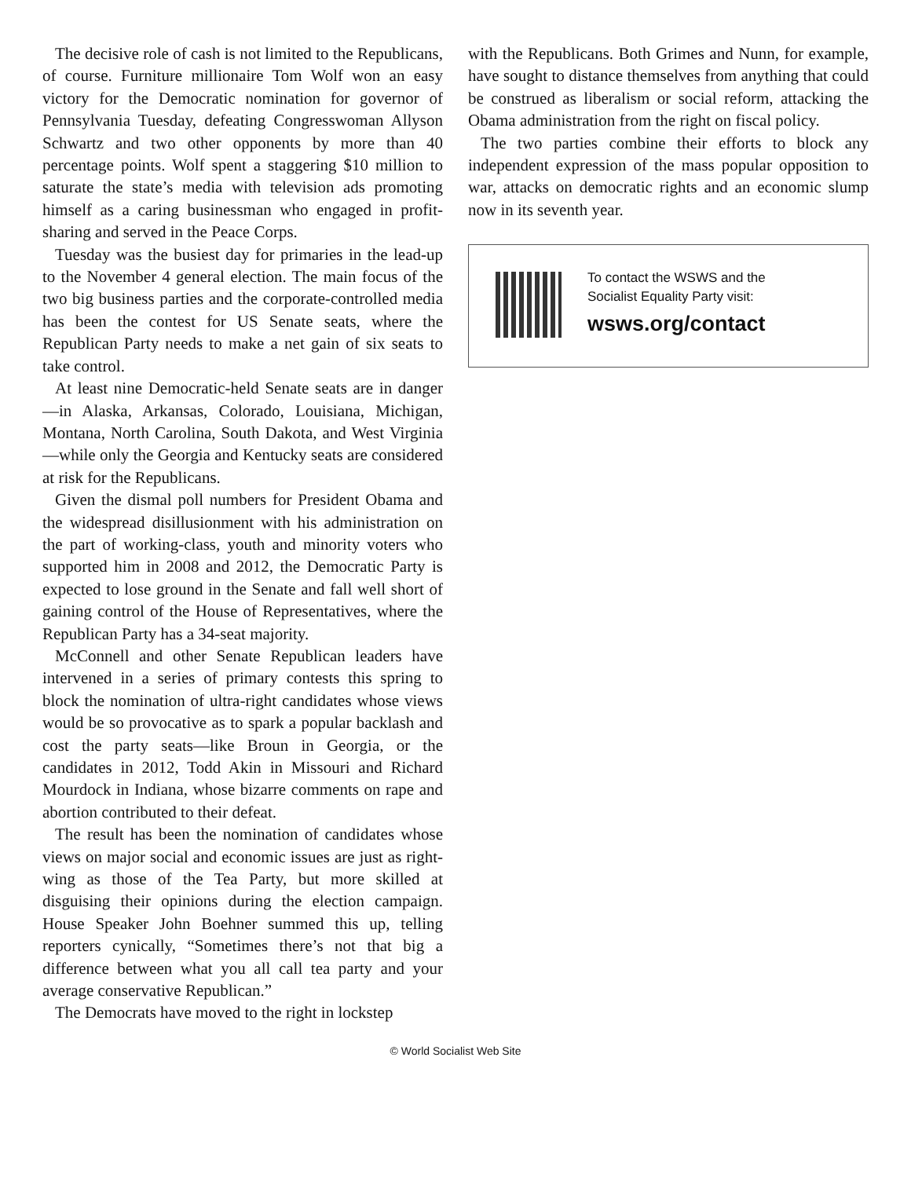The decisive role of cash is not limited to the Republicans, of course. Furniture millionaire Tom Wolf won an easy victory for the Democratic nomination for governor of Pennsylvania Tuesday, defeating Congresswoman Allyson Schwartz and two other opponents by more than 40 percentage points. Wolf spent a staggering $10 million to saturate the state’s media with television ads promoting himself as a caring businessman who engaged in profit-sharing and served in the Peace Corps.
Tuesday was the busiest day for primaries in the lead-up to the November 4 general election. The main focus of the two big business parties and the corporate-controlled media has been the contest for US Senate seats, where the Republican Party needs to make a net gain of six seats to take control.
At least nine Democratic-held Senate seats are in danger—in Alaska, Arkansas, Colorado, Louisiana, Michigan, Montana, North Carolina, South Dakota, and West Virginia—while only the Georgia and Kentucky seats are considered at risk for the Republicans.
Given the dismal poll numbers for President Obama and the widespread disillusionment with his administration on the part of working-class, youth and minority voters who supported him in 2008 and 2012, the Democratic Party is expected to lose ground in the Senate and fall well short of gaining control of the House of Representatives, where the Republican Party has a 34-seat majority.
McConnell and other Senate Republican leaders have intervened in a series of primary contests this spring to block the nomination of ultra-right candidates whose views would be so provocative as to spark a popular backlash and cost the party seats—like Broun in Georgia, or the candidates in 2012, Todd Akin in Missouri and Richard Mourdock in Indiana, whose bizarre comments on rape and abortion contributed to their defeat.
The result has been the nomination of candidates whose views on major social and economic issues are just as right-wing as those of the Tea Party, but more skilled at disguising their opinions during the election campaign. House Speaker John Boehner summed this up, telling reporters cynically, “Sometimes there’s not that big a difference between what you all call tea party and your average conservative Republican.”
The Democrats have moved to the right in lockstep
with the Republicans. Both Grimes and Nunn, for example, have sought to distance themselves from anything that could be construed as liberalism or social reform, attacking the Obama administration from the right on fiscal policy.
The two parties combine their efforts to block any independent expression of the mass popular opposition to war, attacks on democratic rights and an economic slump now in its seventh year.
To contact the WSWS and the
Socialist Equality Party visit:
wsws.org/contact
© World Socialist Web Site